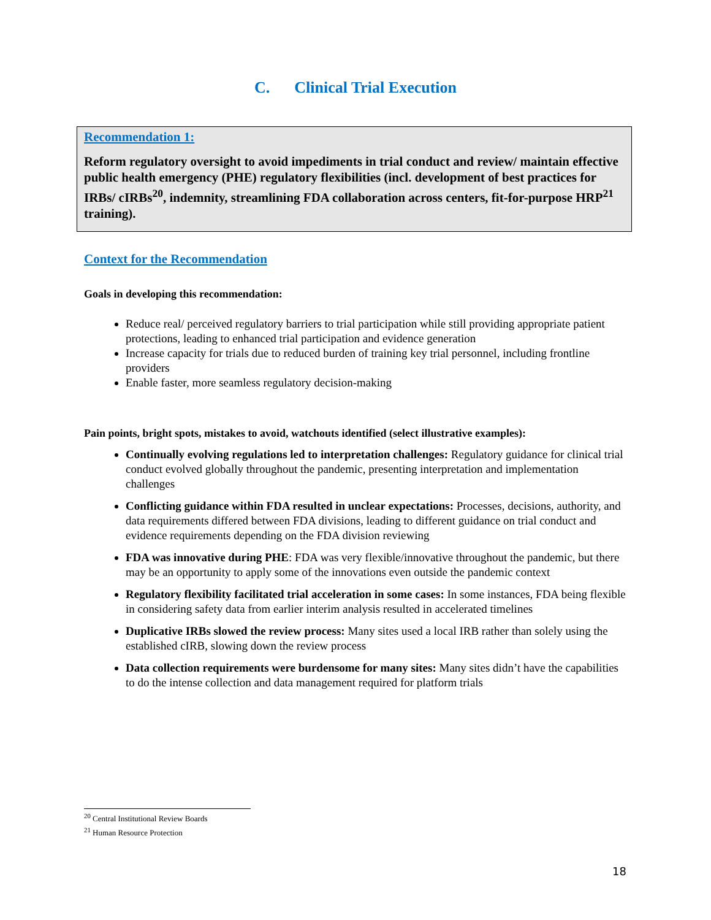C. Clinical Trial Execution
Recommendation 1:
Reform regulatory oversight to avoid impediments in trial conduct and review/ maintain effective public health emergency (PHE) regulatory flexibilities (incl. development of best practices for IRBs/ cIRBs<sup>20</sup>, indemnity, streamlining FDA collaboration across centers, fit-for-purpose HRP<sup>21</sup> training).
Context for the Recommendation
Goals in developing this recommendation:
Reduce real/ perceived regulatory barriers to trial participation while still providing appropriate patient protections, leading to enhanced trial participation and evidence generation
Increase capacity for trials due to reduced burden of training key trial personnel, including frontline providers
Enable faster, more seamless regulatory decision-making
Pain points, bright spots, mistakes to avoid, watchouts identified (select illustrative examples):
Continually evolving regulations led to interpretation challenges: Regulatory guidance for clinical trial conduct evolved globally throughout the pandemic, presenting interpretation and implementation challenges
Conflicting guidance within FDA resulted in unclear expectations: Processes, decisions, authority, and data requirements differed between FDA divisions, leading to different guidance on trial conduct and evidence requirements depending on the FDA division reviewing
FDA was innovative during PHE: FDA was very flexible/innovative throughout the pandemic, but there may be an opportunity to apply some of the innovations even outside the pandemic context
Regulatory flexibility facilitated trial acceleration in some cases: In some instances, FDA being flexible in considering safety data from earlier interim analysis resulted in accelerated timelines
Duplicative IRBs slowed the review process: Many sites used a local IRB rather than solely using the established cIRB, slowing down the review process
Data collection requirements were burdensome for many sites: Many sites didn’t have the capabilities to do the intense collection and data management required for platform trials
<sup>20</sup> Central Institutional Review Boards
<sup>21</sup> Human Resource Protection
18